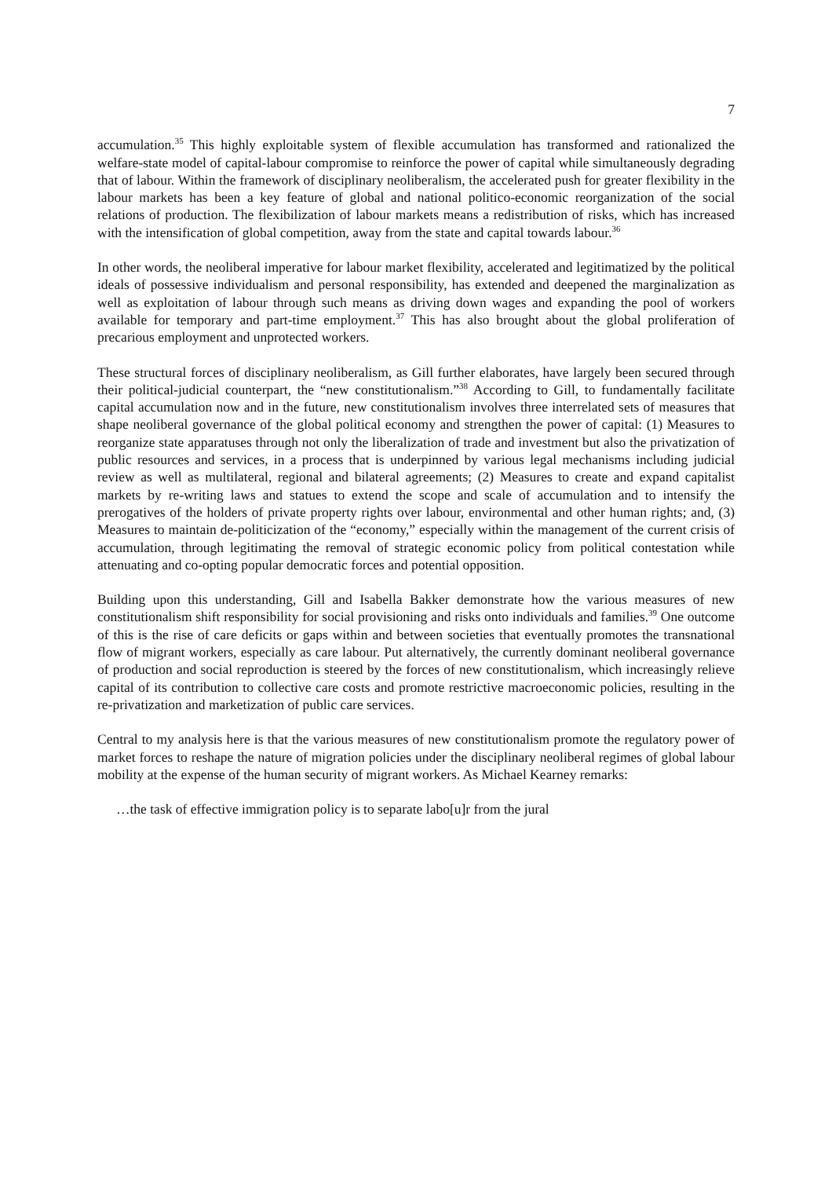7
accumulation.<sup>35</sup> This highly exploitable system of flexible accumulation has transformed and rationalized the welfare-state model of capital-labour compromise to reinforce the power of capital while simultaneously degrading that of labour. Within the framework of disciplinary neoliberalism, the accelerated push for greater flexibility in the labour markets has been a key feature of global and national politico-economic reorganization of the social relations of production. The flexibilization of labour markets means a redistribution of risks, which has increased with the intensification of global competition, away from the state and capital towards labour.<sup>36</sup>
In other words, the neoliberal imperative for labour market flexibility, accelerated and legitimatized by the political ideals of possessive individualism and personal responsibility, has extended and deepened the marginalization as well as exploitation of labour through such means as driving down wages and expanding the pool of workers available for temporary and part-time employment.<sup>37</sup> This has also brought about the global proliferation of precarious employment and unprotected workers.
These structural forces of disciplinary neoliberalism, as Gill further elaborates, have largely been secured through their political-judicial counterpart, the “new constitutionalism.”<sup>38</sup> According to Gill, to fundamentally facilitate capital accumulation now and in the future, new constitutionalism involves three interrelated sets of measures that shape neoliberal governance of the global political economy and strengthen the power of capital: (1) Measures to reorganize state apparatuses through not only the liberalization of trade and investment but also the privatization of public resources and services, in a process that is underpinned by various legal mechanisms including judicial review as well as multilateral, regional and bilateral agreements; (2) Measures to create and expand capitalist markets by re-writing laws and statues to extend the scope and scale of accumulation and to intensify the prerogatives of the holders of private property rights over labour, environmental and other human rights; and, (3) Measures to maintain de-politicization of the “economy,” especially within the management of the current crisis of accumulation, through legitimating the removal of strategic economic policy from political contestation while attenuating and co-opting popular democratic forces and potential opposition.
Building upon this understanding, Gill and Isabella Bakker demonstrate how the various measures of new constitutionalism shift responsibility for social provisioning and risks onto individuals and families.<sup>39</sup> One outcome of this is the rise of care deficits or gaps within and between societies that eventually promotes the transnational flow of migrant workers, especially as care labour. Put alternatively, the currently dominant neoliberal governance of production and social reproduction is steered by the forces of new constitutionalism, which increasingly relieve capital of its contribution to collective care costs and promote restrictive macroeconomic policies, resulting in the re-privatization and marketization of public care services.
Central to my analysis here is that the various measures of new constitutionalism promote the regulatory power of market forces to reshape the nature of migration policies under the disciplinary neoliberal regimes of global labour mobility at the expense of the human security of migrant workers. As Michael Kearney remarks:
…the task of effective immigration policy is to separate labo[u]r from the jural